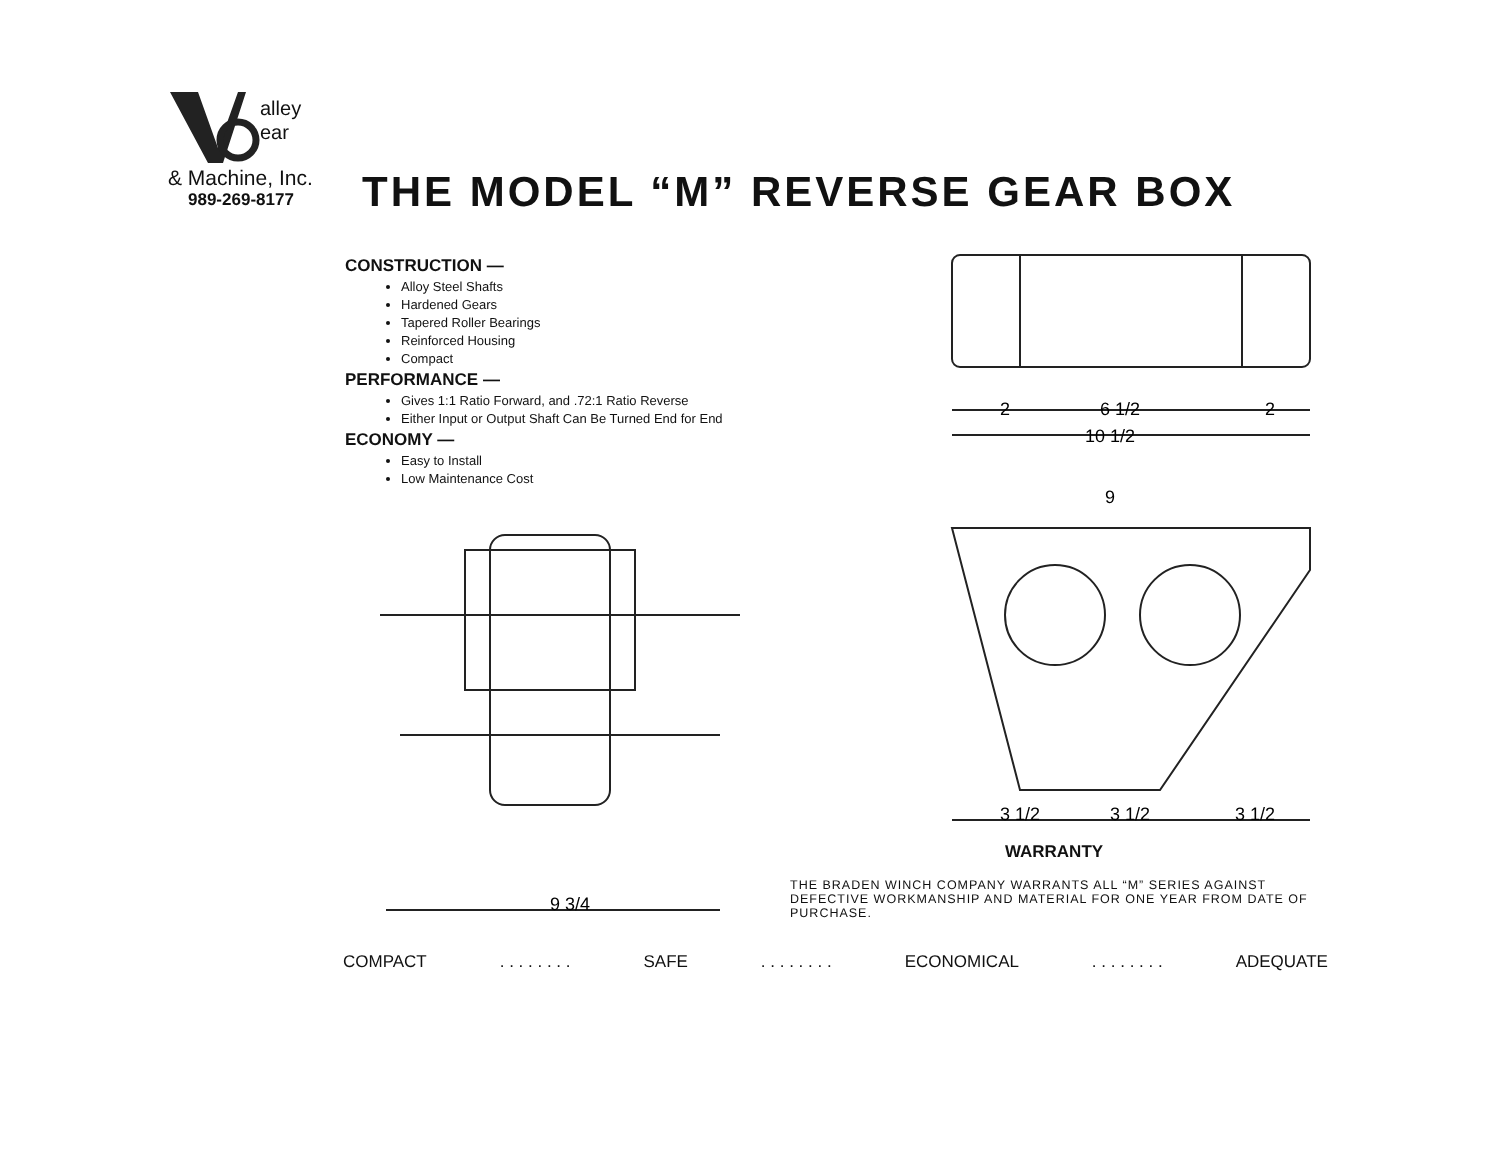alley
ear
& Machine, Inc.
989-269-8177
THE MODEL “M” REVERSE GEAR BOX
CONSTRUCTION —
Alloy Steel Shafts
Hardened Gears
Tapered Roller Bearings
Reinforced Housing
Compact
PERFORMANCE —
Gives 1:1 Ratio Forward, and .72:1 Ratio Reverse
Either Input or Output Shaft Can Be Turned End for End
ECONOMY —
Easy to Install
Low Maintenance Cost
9 3/4
2
6 1/2
2
10 1/2
9
3 1/2
3 1/2
3 1/2
WARRANTY
THE BRADEN WINCH COMPANY WARRANTS ALL “M” SERIES AGAINST DEFECTIVE WORKMANSHIP AND MATERIAL FOR ONE YEAR FROM DATE OF PURCHASE.
COMPACT. . . . . . . . SAFE. . . . . . . . ECONOMICAL. . . . . . . . ADEQUATE